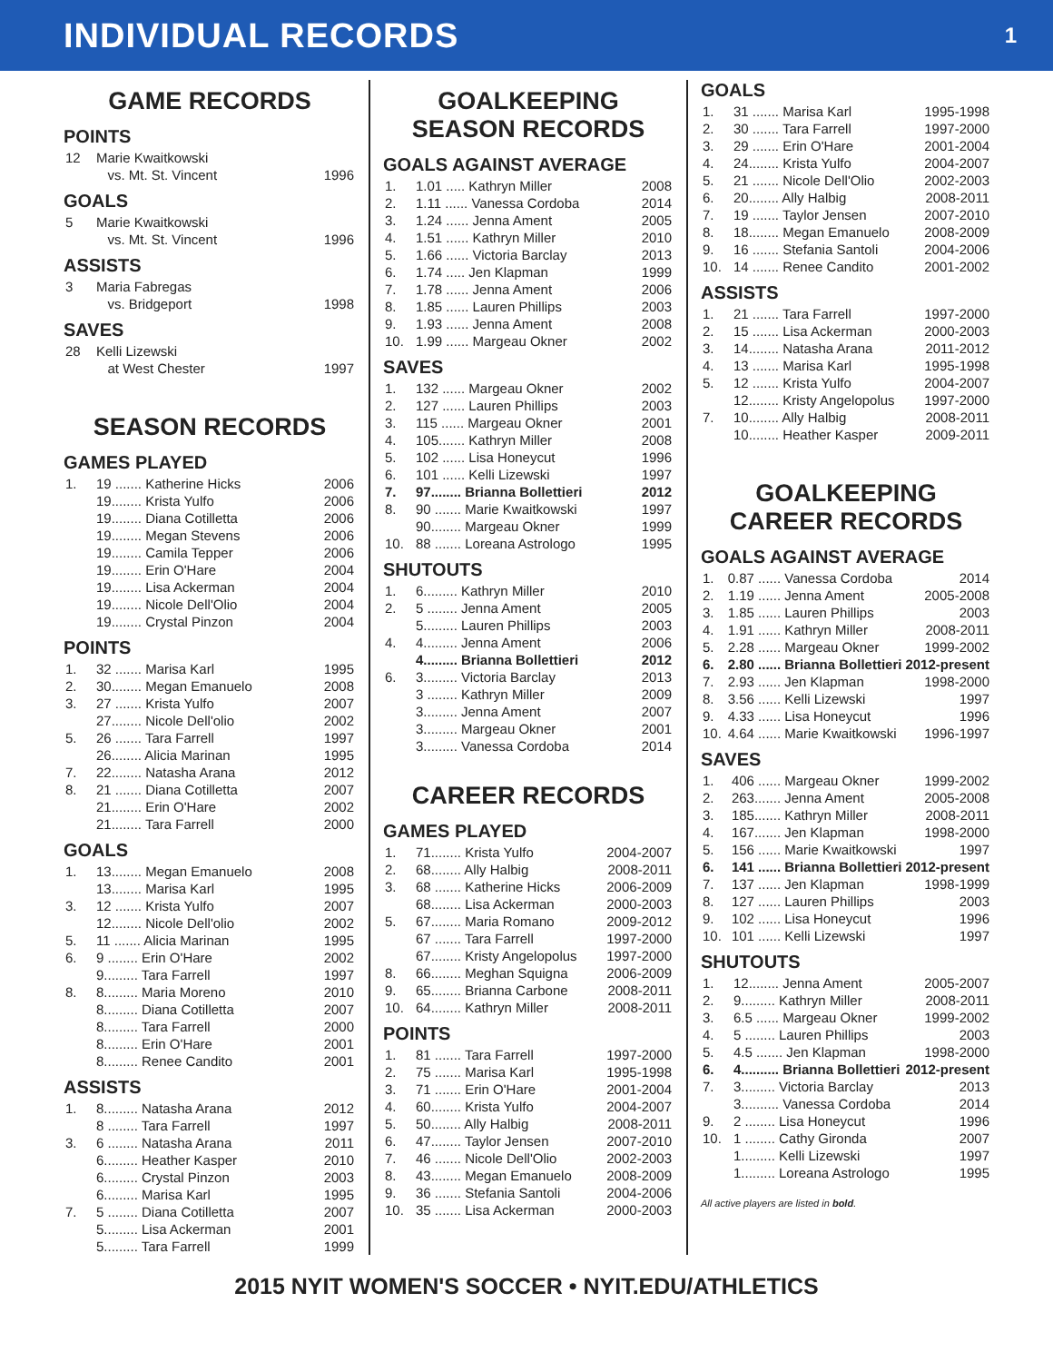INDIVIDUAL RECORDS
1
GAME RECORDS
POINTS
| 12 | Marie Kwaitkowski | |
| | vs. Mt. St. Vincent | 1996 |
GOALS
| 5 | Marie Kwaitkowski | |
| | vs. Mt. St. Vincent | 1996 |
ASSISTS
| 3 | Maria Fabregas | |
| | vs. Bridgeport | 1998 |
SAVES
| 28 | Kelli Lizewski | |
| | at West Chester | 1997 |
SEASON RECORDS
GAMES PLAYED
| 1. | 19 ....... Katherine Hicks | 2006 |
| | 19........ Krista Yulfo | 2006 |
| | 19........ Diana Cotilletta | 2006 |
| | 19........ Megan Stevens | 2006 |
| | 19........ Camila Tepper | 2006 |
| | 19........ Erin O'Hare | 2004 |
| | 19........ Lisa Ackerman | 2004 |
| | 19........ Nicole Dell'Olio | 2004 |
| | 19........ Crystal Pinzon | 2004 |
POINTS
| 1. | 32 ....... Marisa Karl | 1995 |
| 2. | 30........ Megan Emanuelo | 2008 |
| 3. | 27 ....... Krista Yulfo | 2007 |
| | 27........ Nicole Dell'olio | 2002 |
| 5. | 26 ....... Tara Farrell | 1997 |
| | 26........ Alicia Marinan | 1995 |
| 7. | 22........ Natasha Arana | 2012 |
| 8. | 21 ....... Diana Cotilletta | 2007 |
| | 21........ Erin O'Hare | 2002 |
| | 21........ Tara Farrell | 2000 |
GOALS
| 1. | 13........ Megan Emanuelo | 2008 |
| | 13........ Marisa Karl | 1995 |
| 3. | 12 ....... Krista Yulfo | 2007 |
| | 12........ Nicole Dell'olio | 2002 |
| 5. | 11 ....... Alicia Marinan | 1995 |
| 6. | 9 ........ Erin O'Hare | 2002 |
| | 9......... Tara Farrell | 1997 |
| 8. | 8......... Maria Moreno | 2010 |
| | 8......... Diana Cotilletta | 2007 |
| | 8......... Tara Farrell | 2000 |
| | 8......... Erin O'Hare | 2001 |
| | 8......... Renee Candito | 2001 |
ASSISTS
| 1. | 8......... Natasha Arana | 2012 |
| | 8 ........ Tara Farrell | 1997 |
| 3. | 6 ........ Natasha Arana | 2011 |
| | 6......... Heather Kasper | 2010 |
| | 6......... Crystal Pinzon | 2003 |
| | 6......... Marisa Karl | 1995 |
| 7. | 5 ........ Diana Cotilletta | 2007 |
| | 5......... Lisa Ackerman | 2001 |
| | 5......... Tara Farrell | 1999 |
GOALKEEPING
SEASON RECORDS
GOALS AGAINST AVERAGE
| 1. | 1.01 ..... Kathryn Miller | 2008 |
| 2. | 1.11 ...... Vanessa Cordoba | 2014 |
| 3. | 1.24 ...... Jenna Ament | 2005 |
| 4. | 1.51 ...... Kathryn Miller | 2010 |
| 5. | 1.66 ...... Victoria Barclay | 2013 |
| 6. | 1.74 ..... Jen Klapman | 1999 |
| 7. | 1.78 ...... Jenna Ament | 2006 |
| 8. | 1.85 ...... Lauren Phillips | 2003 |
| 9. | 1.93 ...... Jenna Ament | 2008 |
| 10. | 1.99 ...... Margeau Okner | 2002 |
SAVES
| 1. | 132 ...... Margeau Okner | 2002 |
| 2. | 127 ...... Lauren Phillips | 2003 |
| 3. | 115 ...... Margeau Okner | 2001 |
| 4. | 105....... Kathryn Miller | 2008 |
| 5. | 102 ...... Lisa Honeycut | 1996 |
| 6. | 101 ...... Kelli Lizewski | 1997 |
| 7. | 97........ Brianna Bollettieri | 2012 |
| 8. | 90 ....... Marie Kwaitkowski | 1997 |
| | 90........ Margeau Okner | 1999 |
| 10. | 88 ....... Loreana Astrologo | 1995 |
SHUTOUTS
| 1. | 6......... Kathryn Miller | 2010 |
| 2. | 5 ........ Jenna Ament | 2005 |
| | 5......... Lauren Phillips | 2003 |
| 4. | 4......... Jenna Ament | 2006 |
| | 4......... Brianna Bollettieri | 2012 |
| 6. | 3......... Victoria Barclay | 2013 |
| | 3 ........ Kathryn Miller | 2009 |
| | 3......... Jenna Ament | 2007 |
| | 3......... Margeau Okner | 2001 |
| | 3......... Vanessa Cordoba | 2014 |
CAREER RECORDS
GAMES PLAYED
| 1. | 71........ Krista Yulfo | 2004-2007 |
| 2. | 68........ Ally Halbig | 2008-2011 |
| 3. | 68 ....... Katherine Hicks | 2006-2009 |
| | 68........ Lisa Ackerman | 2000-2003 |
| 5. | 67........ Maria Romano | 2009-2012 |
| | 67 ....... Tara Farrell | 1997-2000 |
| | 67........ Kristy Angelopolus | 1997-2000 |
| 8. | 66........ Meghan Squigna | 2006-2009 |
| 9. | 65........ Brianna Carbone | 2008-2011 |
| 10. | 64........ Kathryn Miller | 2008-2011 |
POINTS
| 1. | 81 ....... Tara Farrell | 1997-2000 |
| 2. | 75 ....... Marisa Karl | 1995-1998 |
| 3. | 71 ....... Erin O'Hare | 2001-2004 |
| 4. | 60........ Krista Yulfo | 2004-2007 |
| 5. | 50........ Ally Halbig | 2008-2011 |
| 6. | 47........ Taylor Jensen | 2007-2010 |
| 7. | 46 ....... Nicole Dell'Olio | 2002-2003 |
| 8. | 43........ Megan Emanuelo | 2008-2009 |
| 9. | 36 ....... Stefania Santoli | 2004-2006 |
| 10. | 35 ....... Lisa Ackerman | 2000-2003 |
GOALS
| 1. | 31 ....... Marisa Karl | 1995-1998 |
| 2. | 30 ....... Tara Farrell | 1997-2000 |
| 3. | 29 ....... Erin O'Hare | 2001-2004 |
| 4. | 24........ Krista Yulfo | 2004-2007 |
| 5. | 21 ....... Nicole Dell'Olio | 2002-2003 |
| 6. | 20........ Ally Halbig | 2008-2011 |
| 7. | 19 ....... Taylor Jensen | 2007-2010 |
| 8. | 18........ Megan Emanuelo | 2008-2009 |
| 9. | 16 ....... Stefania Santoli | 2004-2006 |
| 10. | 14 ....... Renee Candito | 2001-2002 |
ASSISTS
| 1. | 21 ....... Tara Farrell | 1997-2000 |
| 2. | 15 ....... Lisa Ackerman | 2000-2003 |
| 3. | 14........ Natasha Arana | 2011-2012 |
| 4. | 13 ....... Marisa Karl | 1995-1998 |
| 5. | 12 ....... Krista Yulfo | 2004-2007 |
| | 12........ Kristy Angelopolus | 1997-2000 |
| 7. | 10........ Ally Halbig | 2008-2011 |
| | 10........ Heather Kasper | 2009-2011 |
GOALKEEPING
CAREER RECORDS
GOALS AGAINST AVERAGE
| 1. | 0.87 ...... Vanessa Cordoba | 2014 |
| 2. | 1.19 ...... Jenna Ament | 2005-2008 |
| 3. | 1.85 ...... Lauren Phillips | 2003 |
| 4. | 1.91 ...... Kathryn Miller | 2008-2011 |
| 5. | 2.28 ...... Margeau Okner | 1999-2002 |
| 6. | 2.80 ...... Brianna Bollettieri | 2012-present |
| 7. | 2.93 ...... Jen Klapman | 1998-2000 |
| 8. | 3.56 ...... Kelli Lizewski | 1997 |
| 9. | 4.33 ...... Lisa Honeycut | 1996 |
| 10. | 4.64 ...... Marie Kwaitkowski | 1996-1997 |
SAVES
| 1. | 406 ...... Margeau Okner | 1999-2002 |
| 2. | 263....... Jenna Ament | 2005-2008 |
| 3. | 185....... Kathryn Miller | 2008-2011 |
| 4. | 167....... Jen Klapman | 1998-2000 |
| 5. | 156 ...... Marie Kwaitkowski | 1997 |
| 6. | 141 ...... Brianna Bollettieri | 2012-present |
| 7. | 137 ...... Jen Klapman | 1998-1999 |
| 8. | 127 ...... Lauren Phillips | 2003 |
| 9. | 102 ...... Lisa Honeycut | 1996 |
| 10. | 101 ...... Kelli Lizewski | 1997 |
SHUTOUTS
| 1. | 12........ Jenna Ament | 2005-2007 |
| 2. | 9......... Kathryn Miller | 2008-2011 |
| 3. | 6.5 ...... Margeau Okner | 1999-2002 |
| 4. | 5 ........ Lauren Phillips | 2003 |
| 5. | 4.5 ....... Jen Klapman | 1998-2000 |
| 6. | 4.......... Brianna Bollettieri | 2012-present |
| 7. | 3......... Victoria Barclay | 2013 |
| | 3.......... Vanessa Cordoba | 2014 |
| 9. | 2 ........ Lisa Honeycut | 1996 |
| 10. | 1 ........ Cathy Gironda | 2007 |
| | 1......... Kelli Lizewski | 1997 |
| | 1......... Loreana Astrologo | 1995 |
All active players are listed in bold.
2015 NYIT WOMEN'S SOCCER • NYIT.EDU/ATHLETICS